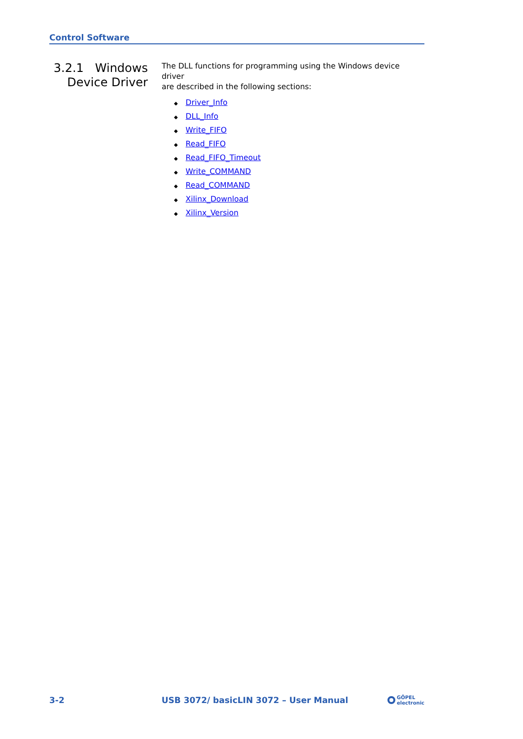Control Software
3.2.1 Windows
Device Driver
The DLL functions for programming using the Windows device driver
are described in the following sections:
◆ Driver_Info
◆ DLL_Info
◆ Write_FIFO
◆ Read_FIFO
◆ Read_FIFO_Timeout
◆ Write_COMMAND
◆ Read_COMMAND
◆ Xilinx_Download
◆ Xilinx_Version
3-2 USB 3072/ basicLIN 3072 – User Manual
GÖPEL
electronic